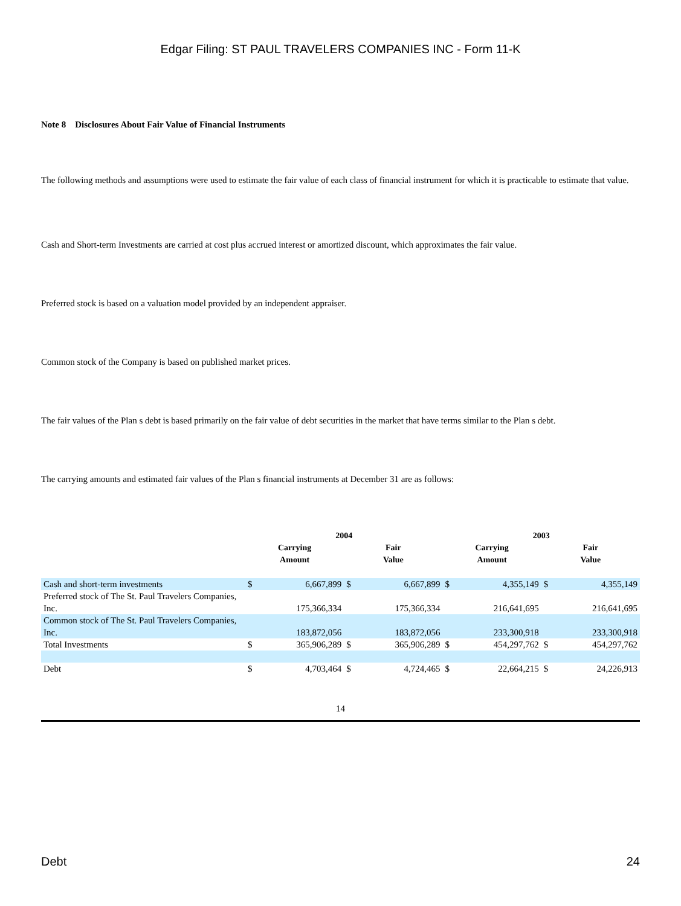Edgar Filing: ST PAUL TRAVELERS COMPANIES INC - Form 11-K
Note 8 Disclosures About Fair Value of Financial Instruments
The following methods and assumptions were used to estimate the fair value of each class of financial instrument for which it is practicable to estimate that value.
Cash and Short-term Investments are carried at cost plus accrued interest or amortized discount, which approximates the fair value.
Preferred stock is based on a valuation model provided by an independent appraiser.
Common stock of the Company is based on published market prices.
The fair values of the Plan s debt is based primarily on the fair value of debt securities in the market that have terms similar to the Plan s debt.
The carrying amounts and estimated fair values of the Plan s financial instruments at December 31 are as follows:
| | 2004 | | | | 2003 | | | |
| --- | --- | --- | --- | --- | --- | --- | --- | --- |
| | Carrying Amount | | Fair Value | | Carrying Amount | | Fair Value | |
| Cash and short-term investments | $ | 6,667,899 | $ | 6,667,899 | $ | 4,355,149 | $ | 4,355,149 |
| Preferred stock of The St. Paul Travelers Companies, Inc. | | 175,366,334 | | 175,366,334 | | 216,641,695 | | 216,641,695 |
| Common stock of The St. Paul Travelers Companies, Inc. | | 183,872,056 | | 183,872,056 | | 233,300,918 | | 233,300,918 |
| Total Investments | $ | 365,906,289 | $ | 365,906,289 | $ | 454,297,762 | $ | 454,297,762 |
| Debt | $ | 4,703,464 | $ | 4,724,465 | $ | 22,664,215 | $ | 24,226,913 |
14
Debt 24